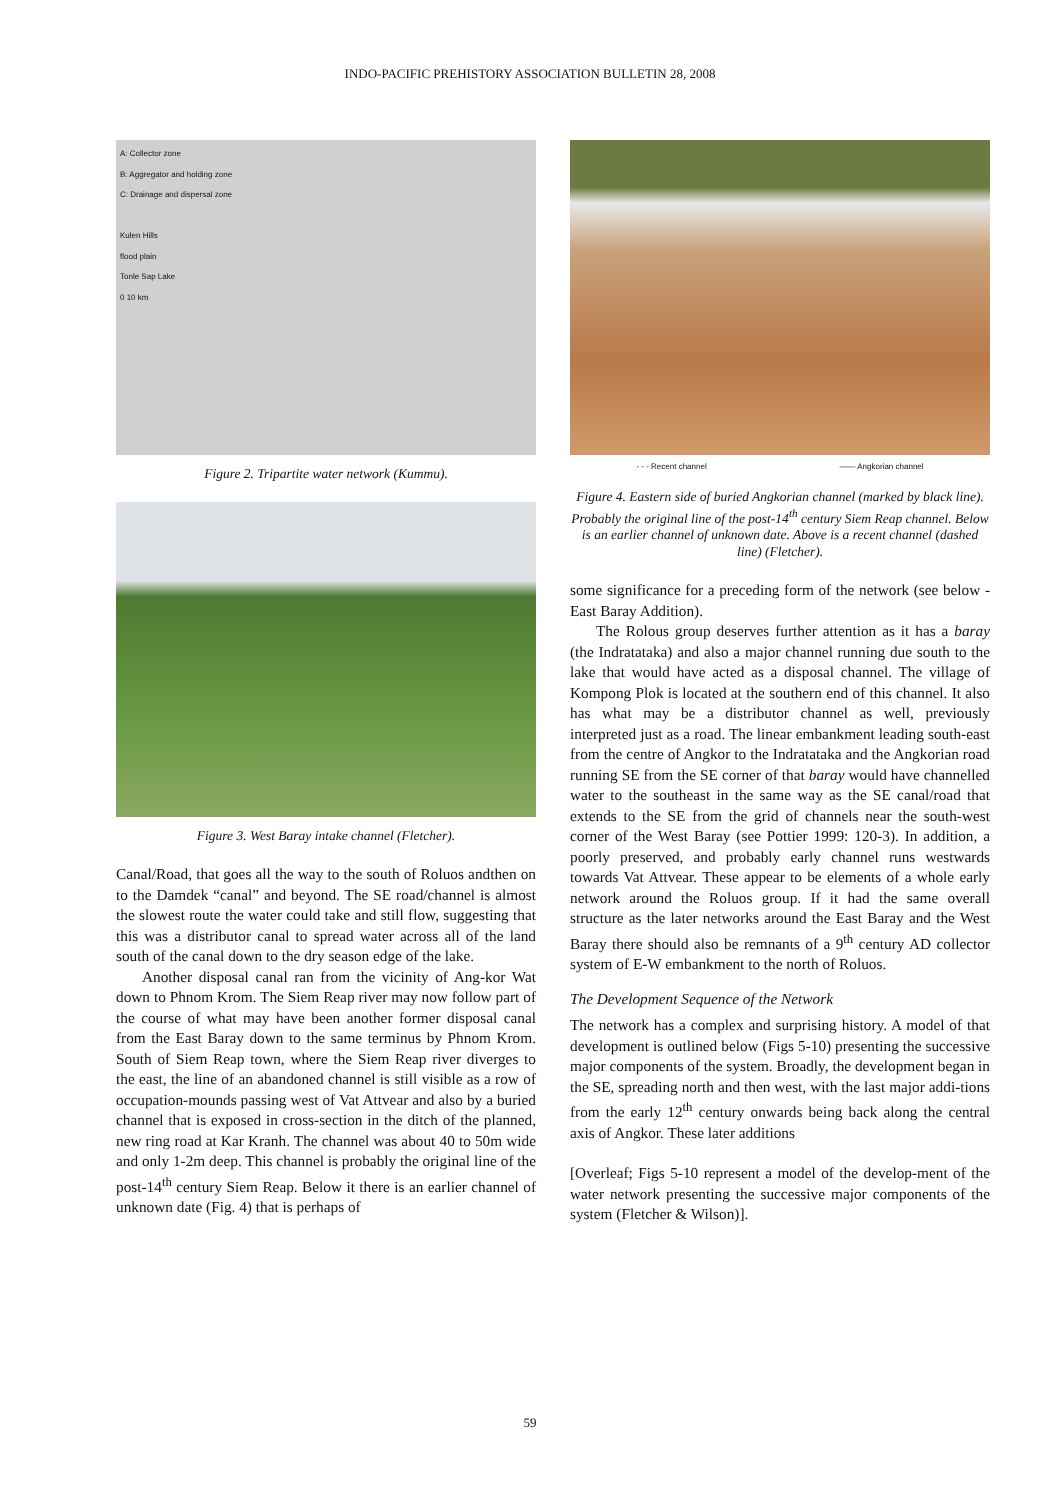INDO-PACIFIC PREHISTORY ASSOCIATION BULLETIN 28, 2008
A: Collector zone
B: Aggregator and holding zone
C: Drainage and dispersal zone
Kulen Hills
flood plain
Tonle Sap Lake
0 10 km
Figure 2. Tripartite water network (Kummu).
Figure 3. West Baray intake channel (Fletcher).
Canal/Road, that goes all the way to the south of Roluos andthen on to the Damdek “canal” and beyond. The SE road/channel is almost the slowest route the water could take and still flow, suggesting that this was a distributor canal to spread water across all of the land south of the canal down to the dry season edge of the lake.
Another disposal canal ran from the vicinity of Ang-kor Wat down to Phnom Krom. The Siem Reap river may now follow part of the course of what may have been another former disposal canal from the East Baray down to the same terminus by Phnom Krom. South of Siem Reap town, where the Siem Reap river diverges to the east, the line of an abandoned channel is still visible as a row of occupation-mounds passing west of Vat Attvear and also by a buried channel that is exposed in cross-section in the ditch of the planned, new ring road at Kar Kranh. The channel was about 40 to 50m wide and only 1-2m deep. This channel is probably the original line of the post-14<sup>th</sup> century Siem Reap. Below it there is an earlier channel of unknown date (Fig. 4) that is perhaps of
- - - Recent channel —— Angkorian channel
Figure 4. Eastern side of buried Angkorian channel (marked by black line). Probably the original line of the post-14<sup>th</sup> century Siem Reap channel. Below is an earlier channel of unknown date. Above is a recent channel (dashed line) (Fletcher).
some significance for a preceding form of the network (see below - East Baray Addition).
The Rolous group deserves further attention as it has a baray (the Indratataka) and also a major channel running due south to the lake that would have acted as a disposal channel. The village of Kompong Plok is located at the southern end of this channel. It also has what may be a distributor channel as well, previously interpreted just as a road. The linear embankment leading south-east from the centre of Angkor to the Indratataka and the Angkorian road running SE from the SE corner of that baray would have channelled water to the southeast in the same way as the SE canal/road that extends to the SE from the grid of channels near the south-west corner of the West Baray (see Pottier 1999: 120-3). In addition, a poorly preserved, and probably early channel runs westwards towards Vat Attvear. These appear to be elements of a whole early network around the Roluos group. If it had the same overall structure as the later networks around the East Baray and the West Baray there should also be remnants of a 9<sup>th</sup> century AD collector system of E-W embankment to the north of Roluos.
The Development Sequence of the Network
The network has a complex and surprising history. A model of that development is outlined below (Figs 5-10) presenting the successive major components of the system. Broadly, the development began in the SE, spreading north and then west, with the last major addi-tions from the early 12<sup>th</sup> century onwards being back along the central axis of Angkor. These later additions
[Overleaf; Figs 5-10 represent a model of the develop-ment of the water network presenting the successive major components of the system (Fletcher & Wilson)].
59